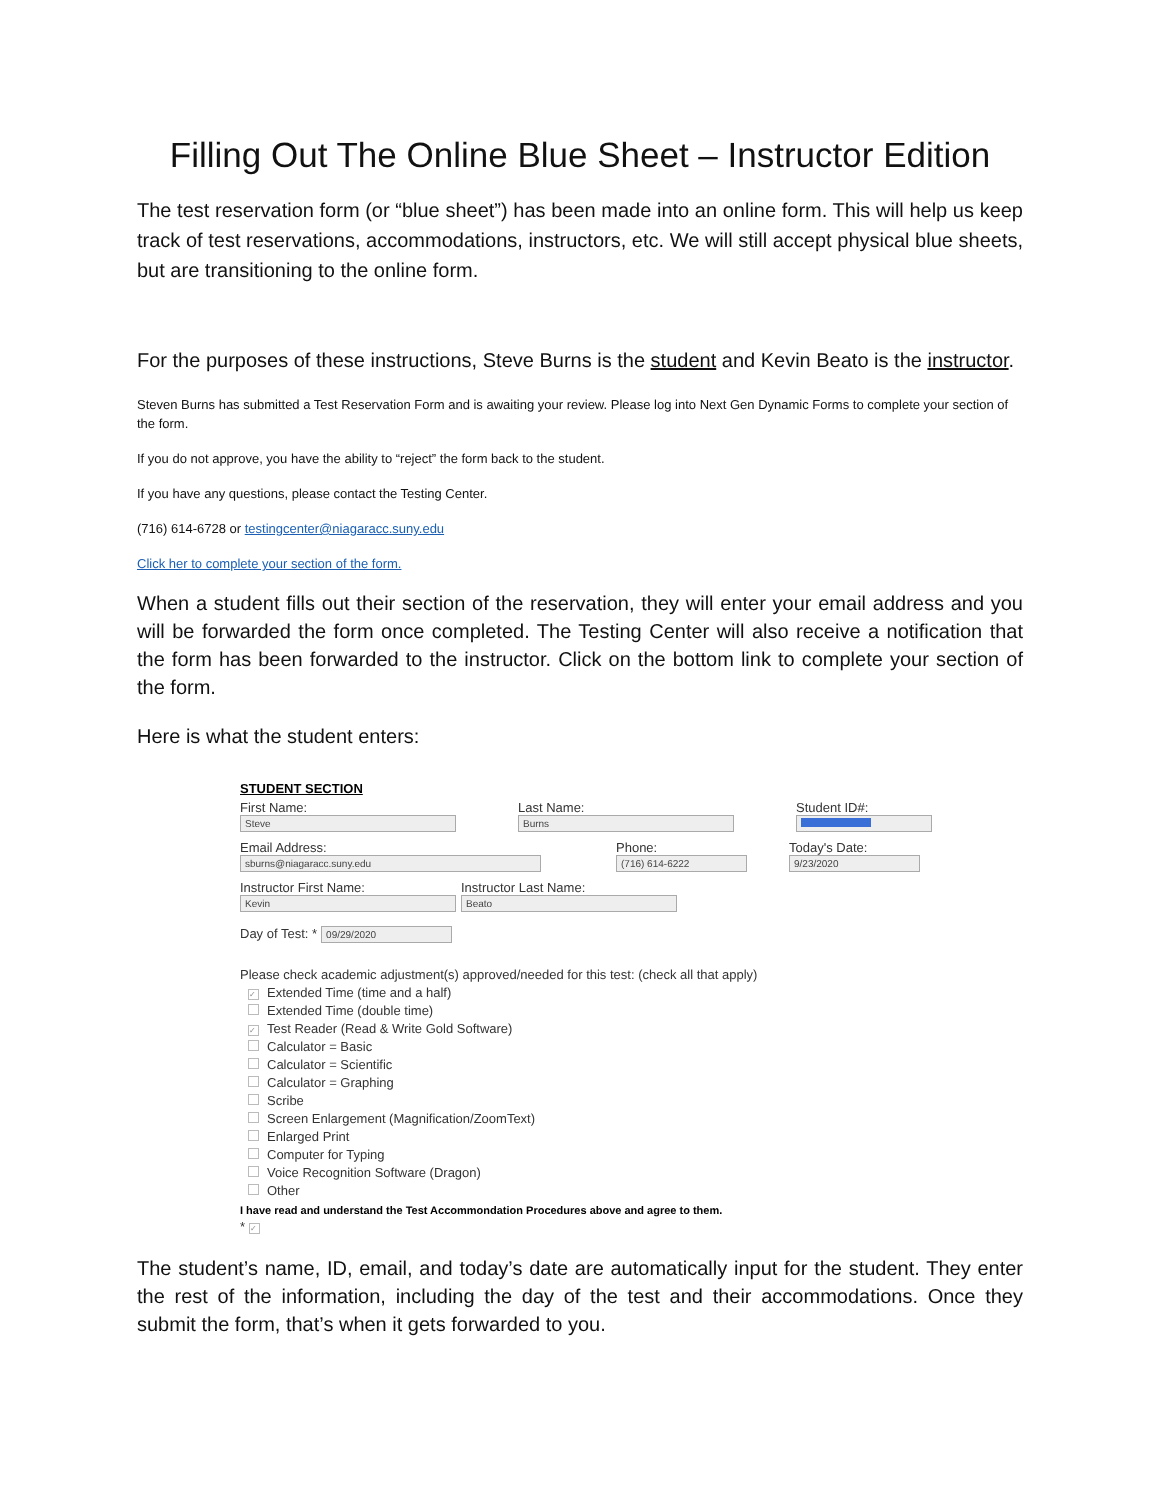Filling Out The Online Blue Sheet – Instructor Edition
The test reservation form (or “blue sheet”) has been made into an online form. This will help us keep track of test reservations, accommodations, instructors, etc. We will still accept physical blue sheets, but are transitioning to the online form.
For the purposes of these instructions, Steve Burns is the student and Kevin Beato is the instructor.
Steven Burns has submitted a Test Reservation Form and is awaiting your review. Please log into Next Gen Dynamic Forms to complete your section of the form.
If you do not approve, you have the ability to “reject” the form back to the student.
If you have any questions, please contact the Testing Center.
(716) 614-6728 or testingcenter@niagaracc.suny.edu
Click her to complete your section of the form.
When a student fills out their section of the reservation, they will enter your email address and you will be forwarded the form once completed. The Testing Center will also receive a notification that the form has been forwarded to the instructor. Click on the bottom link to complete your section of the form.
Here is what the student enters:
STUDENT SECTION
First Name:
Steve
Last Name:
Burns
Student ID#:
Email Address:
sburns@niagaracc.suny.edu
Phone:
(716) 614-6222
Today's Date:
9/23/2020
Instructor First Name:
Kevin
Instructor Last Name:
Beato
Day of Test: *
09/29/2020
Please check academic adjustment(s) approved/needed for this test: (check all that apply)
✓ Extended Time (time and a half)
Extended Time (double time)
✓ Test Reader (Read & Write Gold Software)
Calculator = Basic
Calculator = Scientific
Calculator = Graphing
Scribe
Screen Enlargement (Magnification/ZoomText)
Enlarged Print
Computer for Typing
Voice Recognition Software (Dragon)
Other
I have read and understand the Test Accommondation Procedures above and agree to them.
* ✓
The student’s name, ID, email, and today’s date are automatically input for the student. They enter the rest of the information, including the day of the test and their accommodations. Once they submit the form, that’s when it gets forwarded to you.